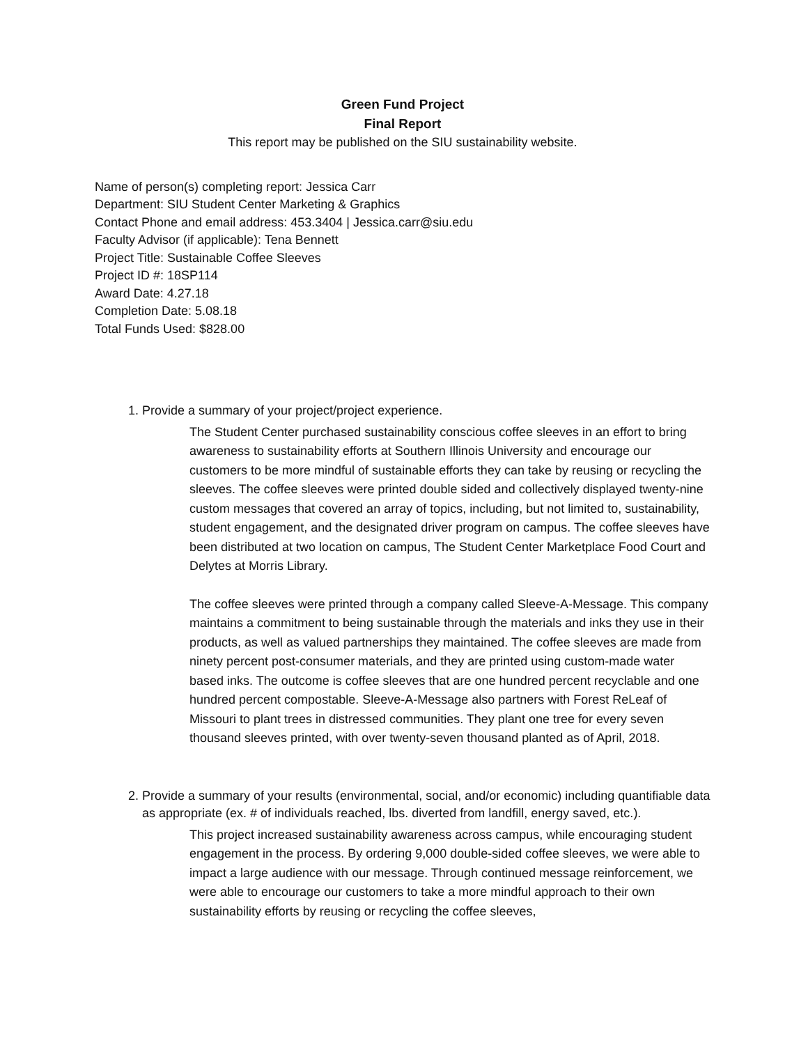Green Fund Project
Final Report
This report may be published on the SIU sustainability website.
Name of person(s) completing report: Jessica Carr
Department: SIU Student Center Marketing & Graphics
Contact Phone and email address: 453.3404 | Jessica.carr@siu.edu
Faculty Advisor (if applicable): Tena Bennett
Project Title: Sustainable Coffee Sleeves
Project ID #: 18SP114
Award Date: 4.27.18
Completion Date: 5.08.18
Total Funds Used: $828.00
1. Provide a summary of your project/project experience.
The Student Center purchased sustainability conscious coffee sleeves in an effort to bring awareness to sustainability efforts at Southern Illinois University and encourage our customers to be more mindful of sustainable efforts they can take by reusing or recycling the sleeves. The coffee sleeves were printed double sided and collectively displayed twenty-nine custom messages that covered an array of topics, including, but not limited to, sustainability, student engagement, and the designated driver program on campus. The coffee sleeves have been distributed at two location on campus, The Student Center Marketplace Food Court and Delytes at Morris Library.
The coffee sleeves were printed through a company called Sleeve-A-Message. This company maintains a commitment to being sustainable through the materials and inks they use in their products, as well as valued partnerships they maintained. The coffee sleeves are made from ninety percent post-consumer materials, and they are printed using custom-made water based inks. The outcome is coffee sleeves that are one hundred percent recyclable and one hundred percent compostable. Sleeve-A-Message also partners with Forest ReLeaf of Missouri to plant trees in distressed communities. They plant one tree for every seven thousand sleeves printed, with over twenty-seven thousand planted as of April, 2018.
2. Provide a summary of your results (environmental, social, and/or economic) including quantifiable data as appropriate (ex. # of individuals reached, lbs. diverted from landfill, energy saved, etc.).
This project increased sustainability awareness across campus, while encouraging student engagement in the process. By ordering 9,000 double-sided coffee sleeves, we were able to impact a large audience with our message. Through continued message reinforcement, we were able to encourage our customers to take a more mindful approach to their own sustainability efforts by reusing or recycling the coffee sleeves,